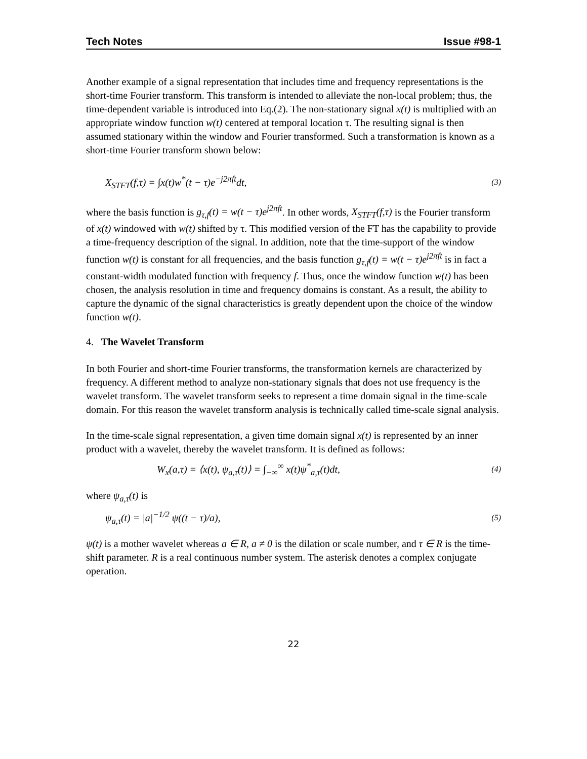Tech Notes Issue #98-1
Another example of a signal representation that includes time and frequency representations is the short-time Fourier transform. This transform is intended to alleviate the non-local problem; thus, the time-dependent variable is introduced into Eq.(2). The non-stationary signal x(t) is multiplied with an appropriate window function w(t) centered at temporal location τ. The resulting signal is then assumed stationary within the window and Fourier transformed. Such a transformation is known as a short-time Fourier transform shown below:
X<sub>STFT</sub>(f,τ) = ∫x(t)w<sup>*</sup>(t − τ)e<sup>−j2πft</sup>dt, (3)
where the basis function is g<sub>τ,f</sub>(t) = w(t − τ)e<sup>j2πft</sup>. In other words, X<sub>STFT</sub>(f,τ) is the Fourier transform of x(t) windowed with w(t) shifted by τ. This modified version of the FT has the capability to provide a time-frequency description of the signal. In addition, note that the time-support of the window function w(t) is constant for all frequencies, and the basis function g<sub>τ,f</sub>(t) = w(t − τ)e<sup>j2πft</sup> is in fact a constant-width modulated function with frequency f. Thus, once the window function w(t) has been chosen, the analysis resolution in time and frequency domains is constant. As a result, the ability to capture the dynamic of the signal characteristics is greatly dependent upon the choice of the window function w(t).
4. The Wavelet Transform
In both Fourier and short-time Fourier transforms, the transformation kernels are characterized by frequency. A different method to analyze non-stationary signals that does not use frequency is the wavelet transform. The wavelet transform seeks to represent a time domain signal in the time-scale domain. For this reason the wavelet transform analysis is technically called time-scale signal analysis.
In the time-scale signal representation, a given time domain signal x(t) is represented by an inner product with a wavelet, thereby the wavelet transform. It is defined as follows:
W<sub>x</sub>(a,τ) = ⟨x(t), ψ<sub>a,τ</sub>(t)⟩ = ∫<sub>−∞</sub><sup>∞</sup> x(t)ψ<sup>*</sup><sub>a,τ</sub>(t)dt, (4)
where ψ<sub>a,τ</sub>(t) is
ψ<sub>a,τ</sub>(t) = |a|<sup>−1/2</sup> ψ((t − τ)/a), (5)
ψ(t) is a mother wavelet whereas a ∈ R, a ≠ 0 is the dilation or scale number, and τ ∈ R is the time-shift parameter. R is a real continuous number system. The asterisk denotes a complex conjugate operation.
22